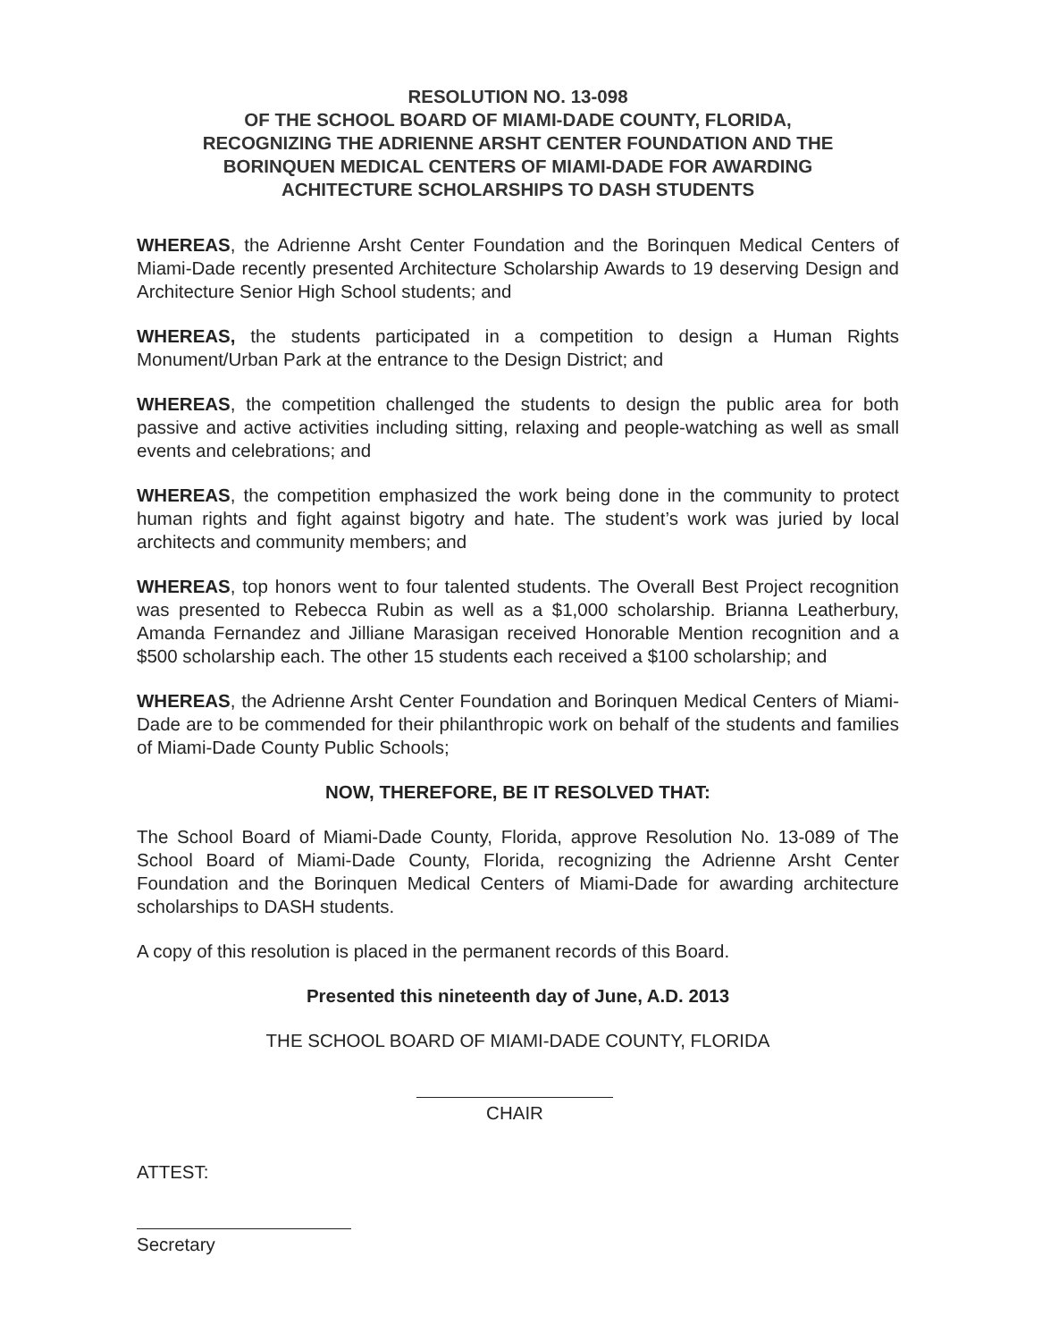RESOLUTION NO. 13-098
OF THE SCHOOL BOARD OF MIAMI-DADE COUNTY, FLORIDA,
RECOGNIZING THE ADRIENNE ARSHT CENTER FOUNDATION AND THE
BORINQUEN MEDICAL CENTERS OF MIAMI-DADE FOR AWARDING
ACHITECTURE SCHOLARSHIPS TO DASH STUDENTS
WHEREAS, the Adrienne Arsht Center Foundation and the Borinquen Medical Centers of Miami-Dade recently presented Architecture Scholarship Awards to 19 deserving Design and Architecture Senior High School students; and
WHEREAS, the students participated in a competition to design a Human Rights Monument/Urban Park at the entrance to the Design District; and
WHEREAS, the competition challenged the students to design the public area for both passive and active activities including sitting, relaxing and people-watching as well as small events and celebrations; and
WHEREAS, the competition emphasized the work being done in the community to protect human rights and fight against bigotry and hate. The student’s work was juried by local architects and community members; and
WHEREAS, top honors went to four talented students. The Overall Best Project recognition was presented to Rebecca Rubin as well as a $1,000 scholarship. Brianna Leatherbury, Amanda Fernandez and Jilliane Marasigan received Honorable Mention recognition and a $500 scholarship each. The other 15 students each received a $100 scholarship; and
WHEREAS, the Adrienne Arsht Center Foundation and Borinquen Medical Centers of Miami-Dade are to be commended for their philanthropic work on behalf of the students and families of Miami-Dade County Public Schools;
NOW, THEREFORE, BE IT RESOLVED THAT:
The School Board of Miami-Dade County, Florida, approve Resolution No. 13-089 of The School Board of Miami-Dade County, Florida, recognizing the Adrienne Arsht Center Foundation and the Borinquen Medical Centers of Miami-Dade for awarding architecture scholarships to DASH students.
A copy of this resolution is placed in the permanent records of this Board.
Presented this nineteenth day of June, A.D. 2013
THE SCHOOL BOARD OF MIAMI-DADE COUNTY, FLORIDA
CHAIR
ATTEST:
Secretary